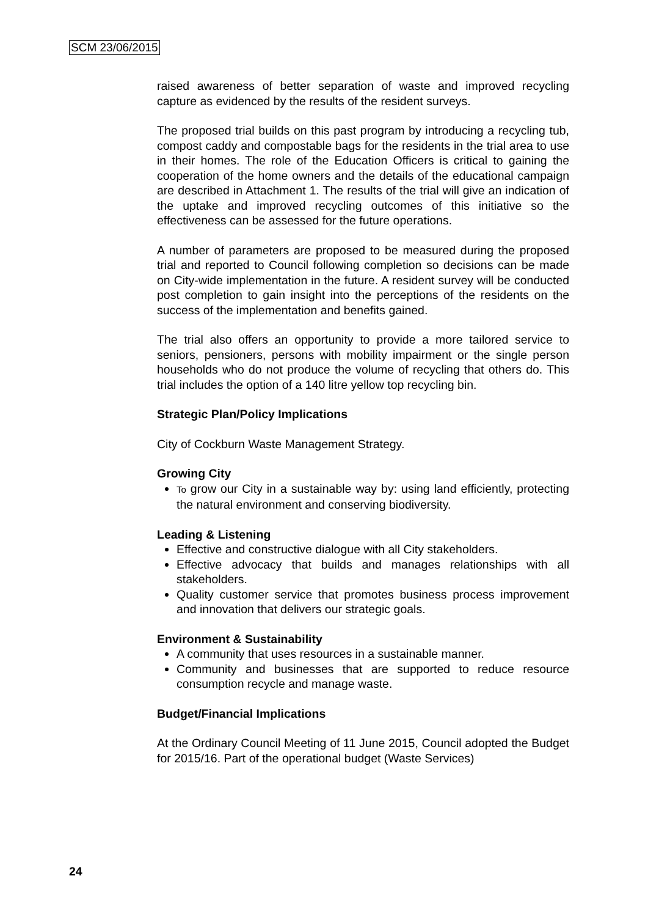SCM 23/06/2015
raised awareness of better separation of waste and improved recycling capture as evidenced by the results of the resident surveys.
The proposed trial builds on this past program by introducing a recycling tub, compost caddy and compostable bags for the residents in the trial area to use in their homes. The role of the Education Officers is critical to gaining the cooperation of the home owners and the details of the educational campaign are described in Attachment 1. The results of the trial will give an indication of the uptake and improved recycling outcomes of this initiative so the effectiveness can be assessed for the future operations.
A number of parameters are proposed to be measured during the proposed trial and reported to Council following completion so decisions can be made on City-wide implementation in the future. A resident survey will be conducted post completion to gain insight into the perceptions of the residents on the success of the implementation and benefits gained.
The trial also offers an opportunity to provide a more tailored service to seniors, pensioners, persons with mobility impairment or the single person households who do not produce the volume of recycling that others do. This trial includes the option of a 140 litre yellow top recycling bin.
Strategic Plan/Policy Implications
City of Cockburn Waste Management Strategy.
Growing City
To grow our City in a sustainable way by: using land efficiently, protecting the natural environment and conserving biodiversity.
Leading & Listening
Effective and constructive dialogue with all City stakeholders.
Effective advocacy that builds and manages relationships with all stakeholders.
Quality customer service that promotes business process improvement and innovation that delivers our strategic goals.
Environment & Sustainability
A community that uses resources in a sustainable manner.
Community and businesses that are supported to reduce resource consumption recycle and manage waste.
Budget/Financial Implications
At the Ordinary Council Meeting of 11 June 2015, Council adopted the Budget for 2015/16. Part of the operational budget (Waste Services)
24